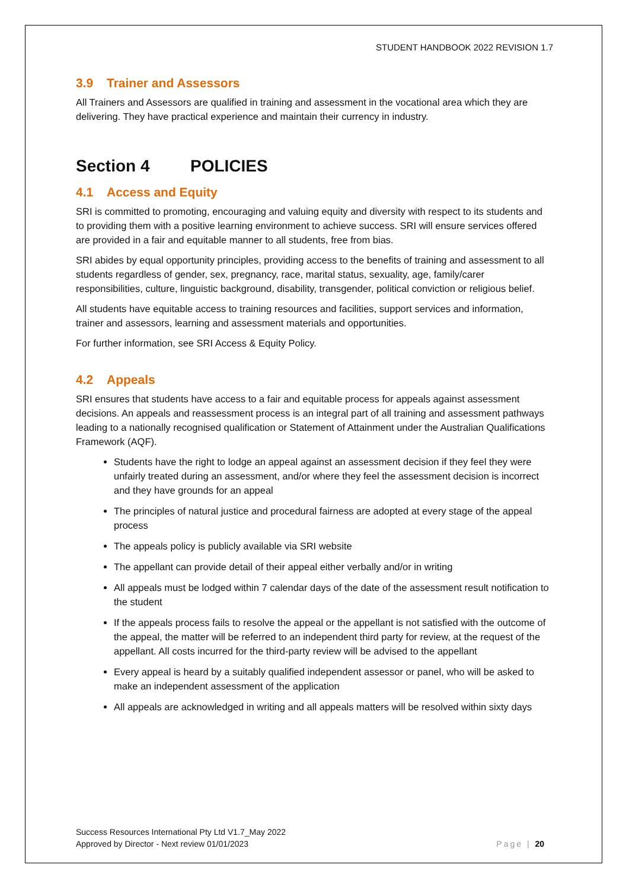STUDENT HANDBOOK 2022 REVISION 1.7
3.9 Trainer and Assessors
All Trainers and Assessors are qualified in training and assessment in the vocational area which they are delivering. They have practical experience and maintain their currency in industry.
Section 4 POLICIES
4.1 Access and Equity
SRI is committed to promoting, encouraging and valuing equity and diversity with respect to its students and to providing them with a positive learning environment to achieve success. SRI will ensure services offered are provided in a fair and equitable manner to all students, free from bias.
SRI abides by equal opportunity principles, providing access to the benefits of training and assessment to all students regardless of gender, sex, pregnancy, race, marital status, sexuality, age, family/carer responsibilities, culture, linguistic background, disability, transgender, political conviction or religious belief.
All students have equitable access to training resources and facilities, support services and information, trainer and assessors, learning and assessment materials and opportunities.
For further information, see SRI Access & Equity Policy.
4.2 Appeals
SRI ensures that students have access to a fair and equitable process for appeals against assessment decisions. An appeals and reassessment process is an integral part of all training and assessment pathways leading to a nationally recognised qualification or Statement of Attainment under the Australian Qualifications Framework (AQF).
Students have the right to lodge an appeal against an assessment decision if they feel they were unfairly treated during an assessment, and/or where they feel the assessment decision is incorrect and they have grounds for an appeal
The principles of natural justice and procedural fairness are adopted at every stage of the appeal process
The appeals policy is publicly available via SRI website
The appellant can provide detail of their appeal either verbally and/or in writing
All appeals must be lodged within 7 calendar days of the date of the assessment result notification to the student
If the appeals process fails to resolve the appeal or the appellant is not satisfied with the outcome of the appeal, the matter will be referred to an independent third party for review, at the request of the appellant. All costs incurred for the third-party review will be advised to the appellant
Every appeal is heard by a suitably qualified independent assessor or panel, who will be asked to make an independent assessment of the application
All appeals are acknowledged in writing and all appeals matters will be resolved within sixty days
Success Resources International Pty Ltd V1.7_May 2022
Approved by Director - Next review 01/01/2023 Page | 20